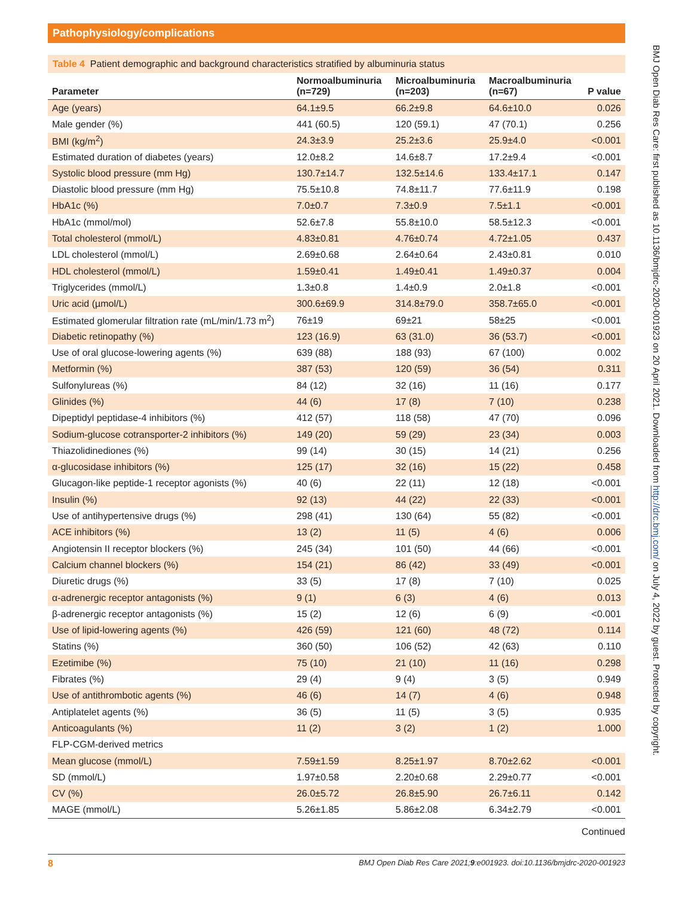Pathophysiology/complications
Table 4 Patient demographic and background characteristics stratified by albuminuria status
| Parameter | Normoalbuminuria (n=729) | Microalbuminuria (n=203) | Macroalbuminuria (n=67) | P value |
| --- | --- | --- | --- | --- |
| Age (years) | 64.1±9.5 | 66.2±9.8 | 64.6±10.0 | 0.026 |
| Male gender (%) | 441 (60.5) | 120 (59.1) | 47 (70.1) | 0.256 |
| BMI (kg/m<sup>2</sup>) | 24.3±3.9 | 25.2±3.6 | 25.9±4.0 | <0.001 |
| Estimated duration of diabetes (years) | 12.0±8.2 | 14.6±8.7 | 17.2±9.4 | <0.001 |
| Systolic blood pressure (mm Hg) | 130.7±14.7 | 132.5±14.6 | 133.4±17.1 | 0.147 |
| Diastolic blood pressure (mm Hg) | 75.5±10.8 | 74.8±11.7 | 77.6±11.9 | 0.198 |
| HbA1c (%) | 7.0±0.7 | 7.3±0.9 | 7.5±1.1 | <0.001 |
| HbA1c (mmol/mol) | 52.6±7.8 | 55.8±10.0 | 58.5±12.3 | <0.001 |
| Total cholesterol (mmol/L) | 4.83±0.81 | 4.76±0.74 | 4.72±1.05 | 0.437 |
| LDL cholesterol (mmol/L) | 2.69±0.68 | 2.64±0.64 | 2.43±0.81 | 0.010 |
| HDL cholesterol (mmol/L) | 1.59±0.41 | 1.49±0.41 | 1.49±0.37 | 0.004 |
| Triglycerides (mmol/L) | 1.3±0.8 | 1.4±0.9 | 2.0±1.8 | <0.001 |
| Uric acid (µmol/L) | 300.6±69.9 | 314.8±79.0 | 358.7±65.0 | <0.001 |
| Estimated glomerular filtration rate (mL/min/1.73 m<sup>2</sup>) | 76±19 | 69±21 | 58±25 | <0.001 |
| Diabetic retinopathy (%) | 123 (16.9) | 63 (31.0) | 36 (53.7) | <0.001 |
| Use of oral glucose-lowering agents (%) | 639 (88) | 188 (93) | 67 (100) | 0.002 |
| Metformin (%) | 387 (53) | 120 (59) | 36 (54) | 0.311 |
| Sulfonylureas (%) | 84 (12) | 32 (16) | 11 (16) | 0.177 |
| Glinides (%) | 44 (6) | 17 (8) | 7 (10) | 0.238 |
| Dipeptidyl peptidase-4 inhibitors (%) | 412 (57) | 118 (58) | 47 (70) | 0.096 |
| Sodium-glucose cotransporter-2 inhibitors (%) | 149 (20) | 59 (29) | 23 (34) | 0.003 |
| Thiazolidinediones (%) | 99 (14) | 30 (15) | 14 (21) | 0.256 |
| α-glucosidase inhibitors (%) | 125 (17) | 32 (16) | 15 (22) | 0.458 |
| Glucagon-like peptide-1 receptor agonists (%) | 40 (6) | 22 (11) | 12 (18) | <0.001 |
| Insulin (%) | 92 (13) | 44 (22) | 22 (33) | <0.001 |
| Use of antihypertensive drugs (%) | 298 (41) | 130 (64) | 55 (82) | <0.001 |
| ACE inhibitors (%) | 13 (2) | 11 (5) | 4 (6) | 0.006 |
| Angiotensin II receptor blockers (%) | 245 (34) | 101 (50) | 44 (66) | <0.001 |
| Calcium channel blockers (%) | 154 (21) | 86 (42) | 33 (49) | <0.001 |
| Diuretic drugs (%) | 33 (5) | 17 (8) | 7 (10) | 0.025 |
| α-adrenergic receptor antagonists (%) | 9 (1) | 6 (3) | 4 (6) | 0.013 |
| β-adrenergic receptor antagonists (%) | 15 (2) | 12 (6) | 6 (9) | <0.001 |
| Use of lipid-lowering agents (%) | 426 (59) | 121 (60) | 48 (72) | 0.114 |
| Statins (%) | 360 (50) | 106 (52) | 42 (63) | 0.110 |
| Ezetimibe (%) | 75 (10) | 21 (10) | 11 (16) | 0.298 |
| Fibrates (%) | 29 (4) | 9 (4) | 3 (5) | 0.949 |
| Use of antithrombotic agents (%) | 46 (6) | 14 (7) | 4 (6) | 0.948 |
| Antiplatelet agents (%) | 36 (5) | 11 (5) | 3 (5) | 0.935 |
| Anticoagulants (%) | 11 (2) | 3 (2) | 1 (2) | 1.000 |
| FLP-CGM-derived metrics | | | | |
| Mean glucose (mmol/L) | 7.59±1.59 | 8.25±1.97 | 8.70±2.62 | <0.001 |
| SD (mmol/L) | 1.97±0.58 | 2.20±0.68 | 2.29±0.77 | <0.001 |
| CV (%) | 26.0±5.72 | 26.8±5.90 | 26.7±6.11 | 0.142 |
| MAGE (mmol/L) | 5.26±1.85 | 5.86±2.08 | 6.34±2.79 | <0.001 |
Continued
8 BMJ Open Diab Res Care 2021;9:e001923. doi:10.1136/bmjdrc-2020-001923
BMJ Open Diab Res Care: first published as 10.1136/bmjdrc-2020-001923 on 20 April 2021. Downloaded from http://drc.bmj.com/ on July 4, 2022 by guest. Protected by copyright.